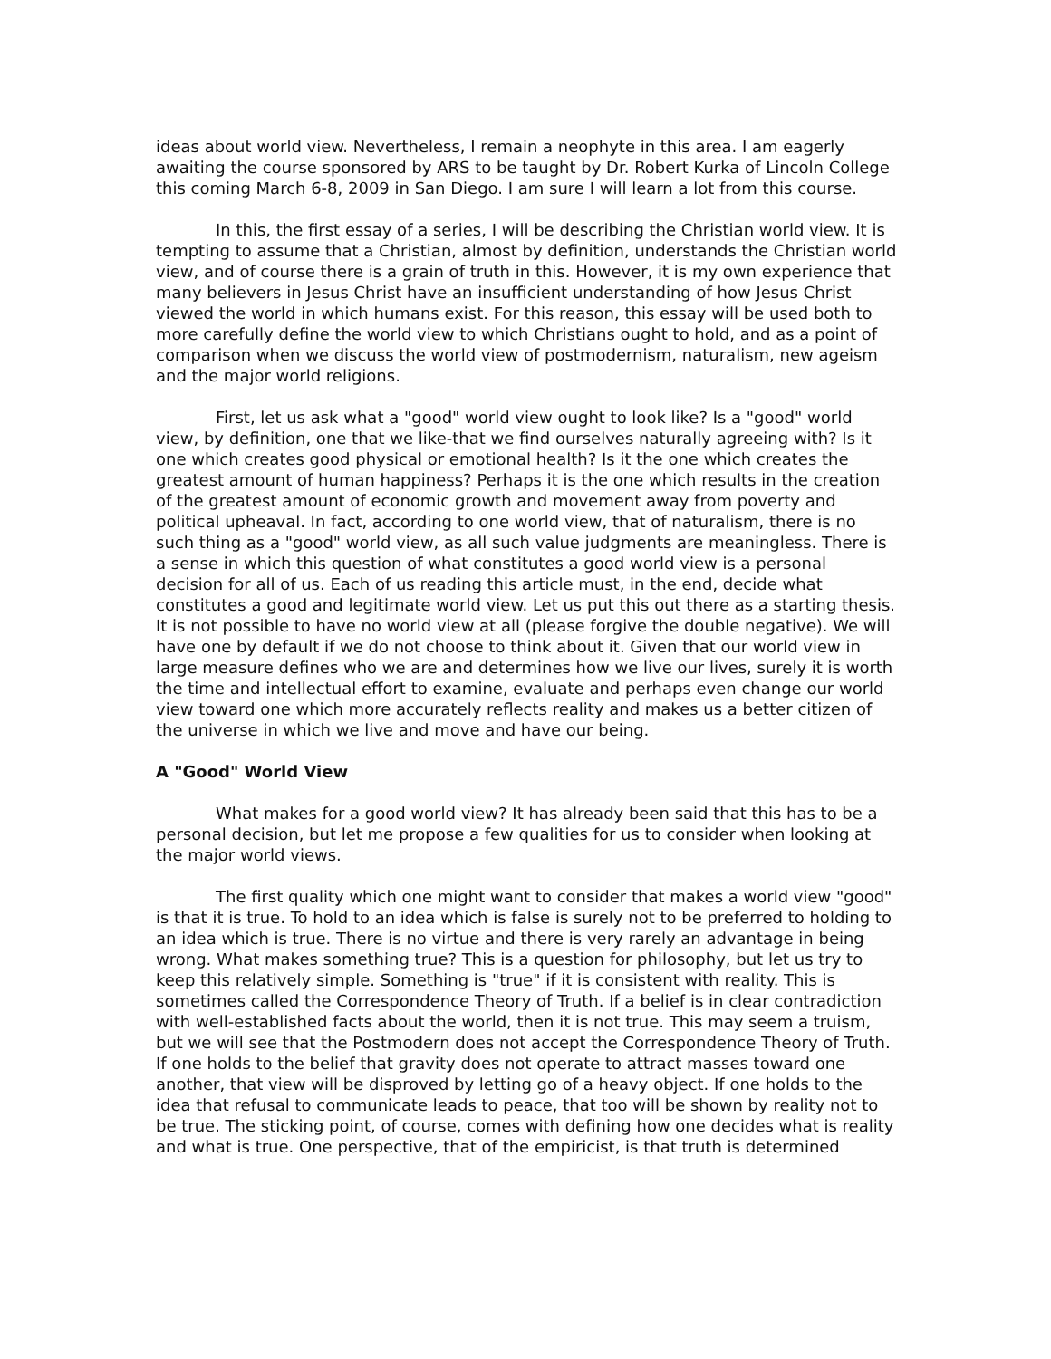ideas about world view. Nevertheless, I remain a neophyte in this area. I am eagerly awaiting the course sponsored by ARS to be taught by Dr. Robert Kurka of Lincoln College this coming March 6-8, 2009 in San Diego. I am sure I will learn a lot from this course.
In this, the first essay of a series, I will be describing the Christian world view. It is tempting to assume that a Christian, almost by definition, understands the Christian world view, and of course there is a grain of truth in this. However, it is my own experience that many believers in Jesus Christ have an insufficient understanding of how Jesus Christ viewed the world in which humans exist. For this reason, this essay will be used both to more carefully define the world view to which Christians ought to hold, and as a point of comparison when we discuss the world view of postmodernism, naturalism, new ageism and the major world religions.
First, let us ask what a "good" world view ought to look like? Is a "good" world view, by definition, one that we like-that we find ourselves naturally agreeing with? Is it one which creates good physical or emotional health? Is it the one which creates the greatest amount of human happiness? Perhaps it is the one which results in the creation of the greatest amount of economic growth and movement away from poverty and political upheaval. In fact, according to one world view, that of naturalism, there is no such thing as a "good" world view, as all such value judgments are meaningless. There is a sense in which this question of what constitutes a good world view is a personal decision for all of us. Each of us reading this article must, in the end, decide what constitutes a good and legitimate world view. Let us put this out there as a starting thesis. It is not possible to have no world view at all (please forgive the double negative). We will have one by default if we do not choose to think about it. Given that our world view in large measure defines who we are and determines how we live our lives, surely it is worth the time and intellectual effort to examine, evaluate and perhaps even change our world view toward one which more accurately reflects reality and makes us a better citizen of the universe in which we live and move and have our being.
A "Good" World View
What makes for a good world view? It has already been said that this has to be a personal decision, but let me propose a few qualities for us to consider when looking at the major world views.
The first quality which one might want to consider that makes a world view "good" is that it is true. To hold to an idea which is false is surely not to be preferred to holding to an idea which is true. There is no virtue and there is very rarely an advantage in being wrong. What makes something true? This is a question for philosophy, but let us try to keep this relatively simple. Something is "true" if it is consistent with reality. This is sometimes called the Correspondence Theory of Truth. If a belief is in clear contradiction with well-established facts about the world, then it is not true. This may seem a truism, but we will see that the Postmodern does not accept the Correspondence Theory of Truth. If one holds to the belief that gravity does not operate to attract masses toward one another, that view will be disproved by letting go of a heavy object. If one holds to the idea that refusal to communicate leads to peace, that too will be shown by reality not to be true. The sticking point, of course, comes with defining how one decides what is reality and what is true. One perspective, that of the empiricist, is that truth is determined